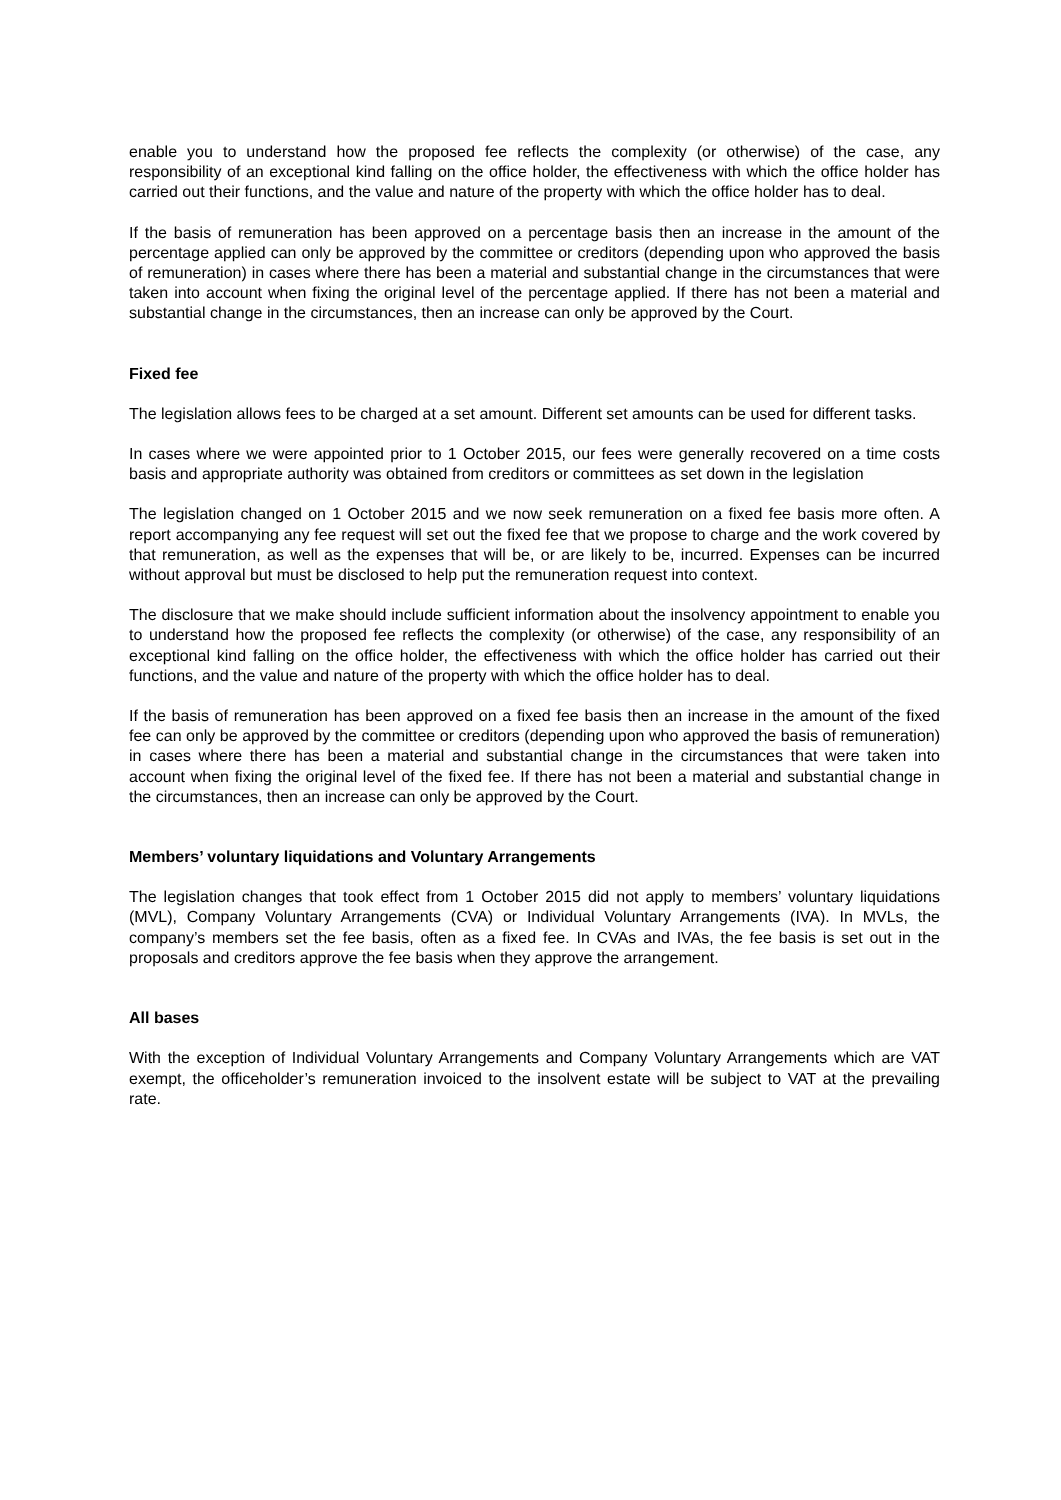enable you to understand how the proposed fee reflects the complexity (or otherwise) of the case, any responsibility of an exceptional kind falling on the office holder, the effectiveness with which the office holder has carried out their functions, and the value and nature of the property with which the office holder has to deal.
If the basis of remuneration has been approved on a percentage basis then an increase in the amount of the percentage applied can only be approved by the committee or creditors (depending upon who approved the basis of remuneration) in cases where there has been a material and substantial change in the circumstances that were taken into account when fixing the original level of the percentage applied. If there has not been a material and substantial change in the circumstances, then an increase can only be approved by the Court.
Fixed fee
The legislation allows fees to be charged at a set amount. Different set amounts can be used for different tasks.
In cases where we were appointed prior to 1 October 2015, our fees were generally recovered on a time costs basis and appropriate authority was obtained from creditors or committees as set down in the legislation
The legislation changed on 1 October 2015 and we now seek remuneration on a fixed fee basis more often. A report accompanying any fee request will set out the fixed fee that we propose to charge and the work covered by that remuneration, as well as the expenses that will be, or are likely to be, incurred. Expenses can be incurred without approval but must be disclosed to help put the remuneration request into context.
The disclosure that we make should include sufficient information about the insolvency appointment to enable you to understand how the proposed fee reflects the complexity (or otherwise) of the case, any responsibility of an exceptional kind falling on the office holder, the effectiveness with which the office holder has carried out their functions, and the value and nature of the property with which the office holder has to deal.
If the basis of remuneration has been approved on a fixed fee basis then an increase in the amount of the fixed fee can only be approved by the committee or creditors (depending upon who approved the basis of remuneration) in cases where there has been a material and substantial change in the circumstances that were taken into account when fixing the original level of the fixed fee. If there has not been a material and substantial change in the circumstances, then an increase can only be approved by the Court.
Members’ voluntary liquidations and Voluntary Arrangements
The legislation changes that took effect from 1 October 2015 did not apply to members’ voluntary liquidations (MVL), Company Voluntary Arrangements (CVA) or Individual Voluntary Arrangements (IVA). In MVLs, the company’s members set the fee basis, often as a fixed fee. In CVAs and IVAs, the fee basis is set out in the proposals and creditors approve the fee basis when they approve the arrangement.
All bases
With the exception of Individual Voluntary Arrangements and Company Voluntary Arrangements which are VAT exempt, the officeholder’s remuneration invoiced to the insolvent estate will be subject to VAT at the prevailing rate.